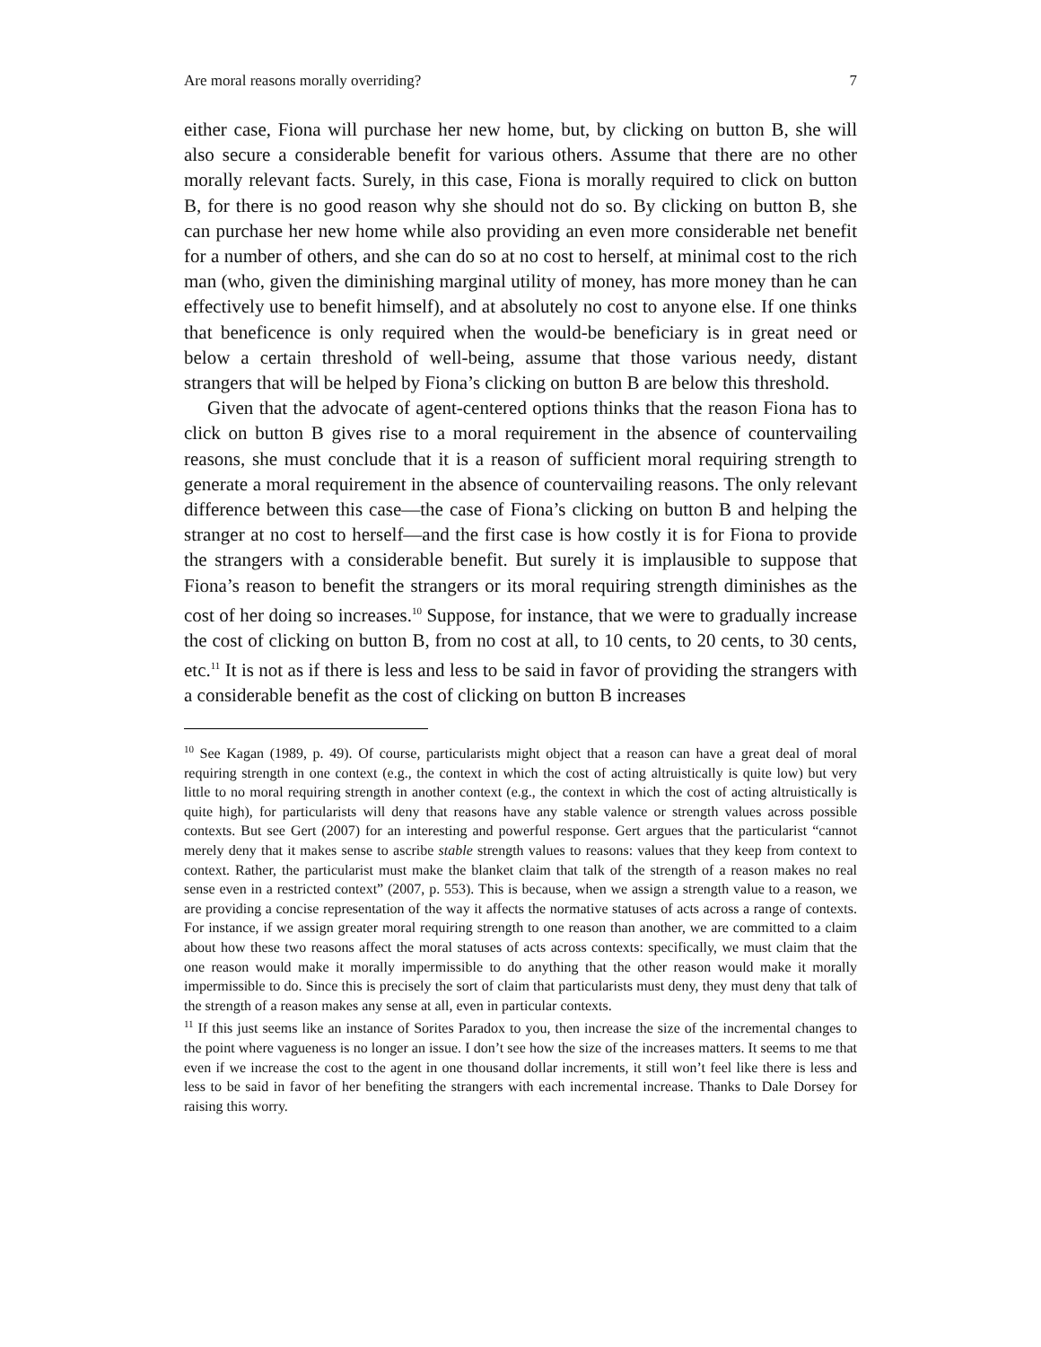Are moral reasons morally overriding? 7
either case, Fiona will purchase her new home, but, by clicking on button B, she will also secure a considerable benefit for various others. Assume that there are no other morally relevant facts. Surely, in this case, Fiona is morally required to click on button B, for there is no good reason why she should not do so. By clicking on button B, she can purchase her new home while also providing an even more considerable net benefit for a number of others, and she can do so at no cost to herself, at minimal cost to the rich man (who, given the diminishing marginal utility of money, has more money than he can effectively use to benefit himself), and at absolutely no cost to anyone else. If one thinks that beneficence is only required when the would-be beneficiary is in great need or below a certain threshold of well-being, assume that those various needy, distant strangers that will be helped by Fiona’s clicking on button B are below this threshold.
Given that the advocate of agent-centered options thinks that the reason Fiona has to click on button B gives rise to a moral requirement in the absence of countervailing reasons, she must conclude that it is a reason of sufficient moral requiring strength to generate a moral requirement in the absence of countervailing reasons. The only relevant difference between this case—the case of Fiona’s clicking on button B and helping the stranger at no cost to herself—and the first case is how costly it is for Fiona to provide the strangers with a considerable benefit. But surely it is implausible to suppose that Fiona’s reason to benefit the strangers or its moral requiring strength diminishes as the cost of her doing so increases.<sup>10</sup> Suppose, for instance, that we were to gradually increase the cost of clicking on button B, from no cost at all, to 10 cents, to 20 cents, to 30 cents, etc.<sup>11</sup> It is not as if there is less and less to be said in favor of providing the strangers with a considerable benefit as the cost of clicking on button B increases
<sup>10</sup> See Kagan (1989, p. 49). Of course, particularists might object that a reason can have a great deal of moral requiring strength in one context (e.g., the context in which the cost of acting altruistically is quite low) but very little to no moral requiring strength in another context (e.g., the context in which the cost of acting altruistically is quite high), for particularists will deny that reasons have any stable valence or strength values across possible contexts. But see Gert (2007) for an interesting and powerful response. Gert argues that the particularist “cannot merely deny that it makes sense to ascribe stable strength values to reasons: values that they keep from context to context. Rather, the particularist must make the blanket claim that talk of the strength of a reason makes no real sense even in a restricted context” (2007, p. 553). This is because, when we assign a strength value to a reason, we are providing a concise representation of the way it affects the normative statuses of acts across a range of contexts. For instance, if we assign greater moral requiring strength to one reason than another, we are committed to a claim about how these two reasons affect the moral statuses of acts across contexts: specifically, we must claim that the one reason would make it morally impermissible to do anything that the other reason would make it morally impermissible to do. Since this is precisely the sort of claim that particularists must deny, they must deny that talk of the strength of a reason makes any sense at all, even in particular contexts.
<sup>11</sup> If this just seems like an instance of Sorites Paradox to you, then increase the size of the incremental changes to the point where vagueness is no longer an issue. I don’t see how the size of the increases matters. It seems to me that even if we increase the cost to the agent in one thousand dollar increments, it still won’t feel like there is less and less to be said in favor of her benefiting the strangers with each incremental increase. Thanks to Dale Dorsey for raising this worry.